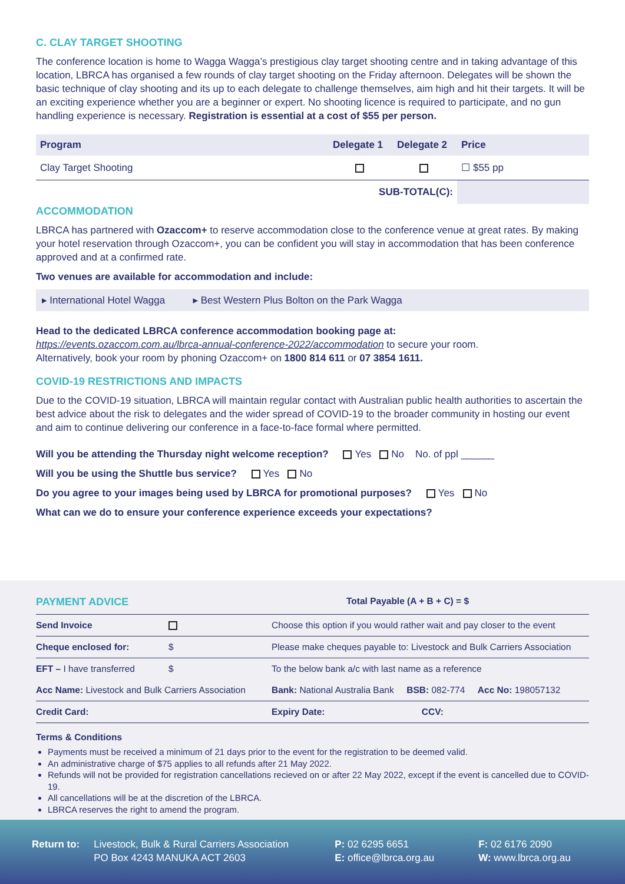C. CLAY TARGET SHOOTING
The conference location is home to Wagga Wagga’s prestigious clay target shooting centre and in taking advantage of this location, LBRCA has organised a few rounds of clay target shooting on the Friday afternoon. Delegates will be shown the basic technique of clay shooting and its up to each delegate to challenge themselves, aim high and hit their targets. It will be an exciting experience whether you are a beginner or expert. No shooting licence is required to participate, and no gun handling experience is necessary. Registration is essential at a cost of $55 per person.
| Program | Delegate 1 | Delegate 2 | Price |
| --- | --- | --- | --- |
| Clay Target Shooting | | | ☐ $55 pp |
| | SUB-TOTAL(C): | | |
ACCOMMODATION
LBRCA has partnered with Ozaccom+ to reserve accommodation close to the conference venue at great rates. By making your hotel reservation through Ozaccom+, you can be confident you will stay in accommodation that has been conference approved and at a confirmed rate.
Two venues are available for accommodation and include:
▸ International Hotel Wagga ▸ Best Western Plus Bolton on the Park Wagga
Head to the dedicated LBRCA conference accommodation booking page at:
https://events.ozaccom.com.au/lbrca-annual-conference-2022/accommodation to secure your room.
Alternatively, book your room by phoning Ozaccom+ on 1800 814 611 or 07 3854 1611.
COVID-19 RESTRICTIONS AND IMPACTS
Due to the COVID-19 situation, LBRCA will maintain regular contact with Australian public health authorities to ascertain the best advice about the risk to delegates and the wider spread of COVID-19 to the broader community in hosting our event and aim to continue delivering our conference in a face-to-face formal where permitted.
Will you be attending the Thursday night welcome reception? Yes No No. of ppl ______
Will you be using the Shuttle bus service? Yes No
Do you agree to your images being used by LBRCA for promotional purposes? Yes No
What can we do to ensure your conference experience exceeds your expectations?
PAYMENT ADVICE
Total Payable (A + B + C) = $
| Send Invoice | | Choose this option if you would rather wait and pay closer to the event |
| Cheque enclosed for: | $ | Please make cheques payable to: Livestock and Bulk Carriers Association |
| EFT – I have transferred | $ | To the below bank a/c with last name as a reference |
| Acc Name: Livestock and Bulk Carriers Association | | Bank: National Australia Bank BSB: 082-774 Acc No: 198057132 |
| Credit Card: | | Expiry Date: CCV: |
Terms & Conditions
Payments must be received a minimum of 21 days prior to the event for the registration to be deemed valid.
An administrative charge of $75 applies to all refunds after 21 May 2022.
Refunds will not be provided for registration cancellations recieved on or after 22 May 2022, except if the event is cancelled due to COVID-19.
All cancellations will be at the discretion of the LBRCA.
LBRCA reserves the right to amend the program.
Return to: Livestock, Bulk & Rural Carriers Association
PO Box 4243 MANUKA ACT 2603
P: 02 6295 6651
E: office@lbrca.org.au
F: 02 6176 2090
W: www.lbrca.org.au